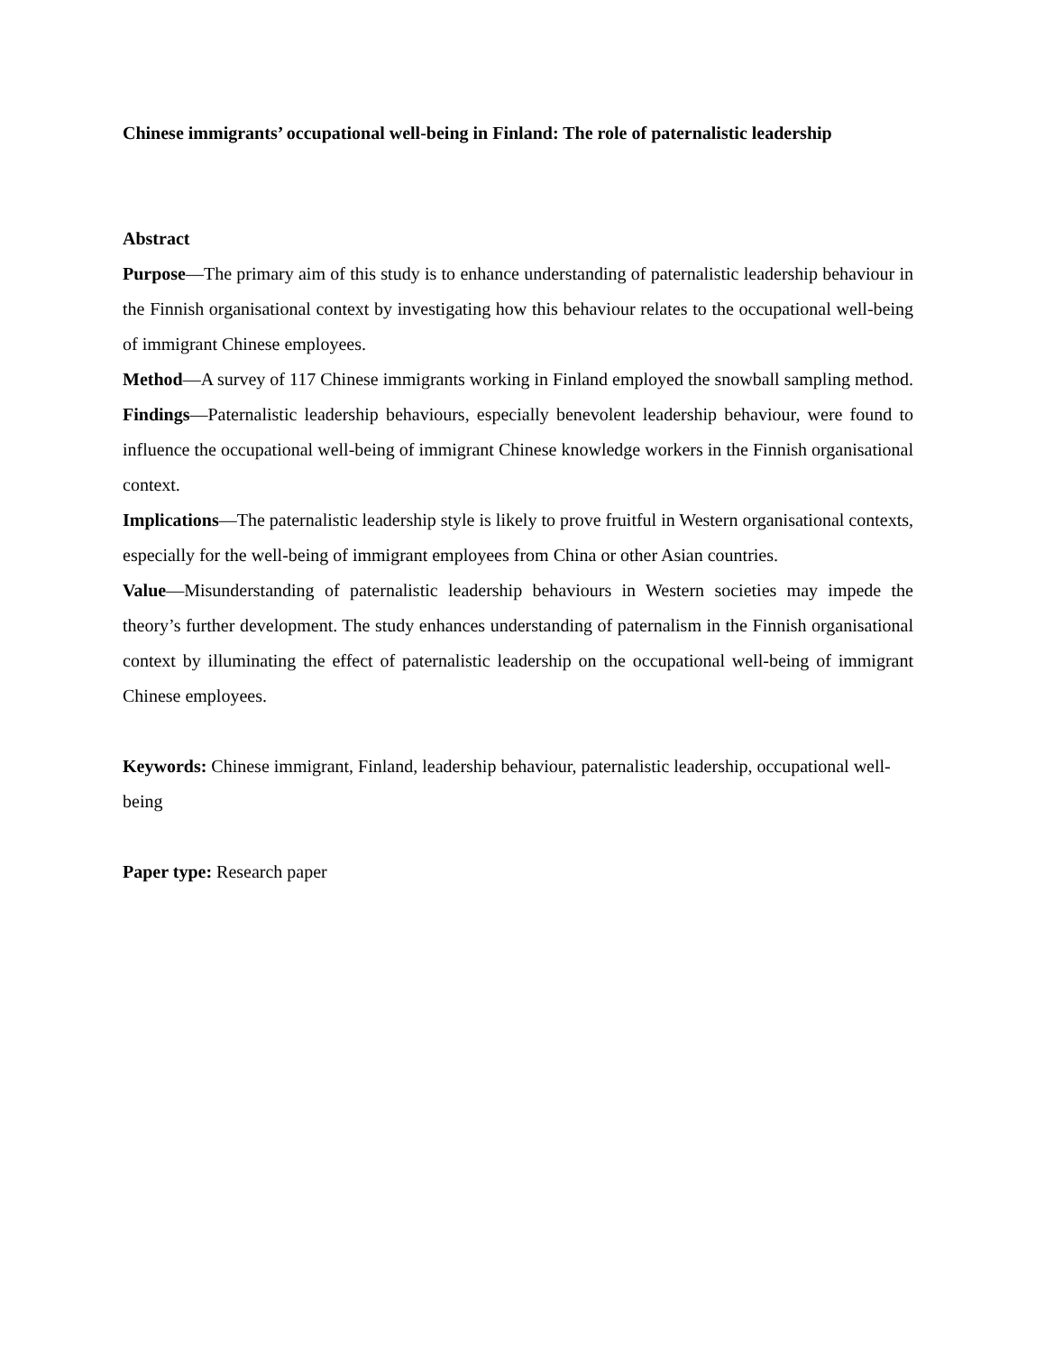Chinese immigrants’ occupational well-being in Finland: The role of paternalistic leadership
Abstract
Purpose—The primary aim of this study is to enhance understanding of paternalistic leadership behaviour in the Finnish organisational context by investigating how this behaviour relates to the occupational well-being of immigrant Chinese employees.
Method—A survey of 117 Chinese immigrants working in Finland employed the snowball sampling method.
Findings—Paternalistic leadership behaviours, especially benevolent leadership behaviour, were found to influence the occupational well-being of immigrant Chinese knowledge workers in the Finnish organisational context.
Implications—The paternalistic leadership style is likely to prove fruitful in Western organisational contexts, especially for the well-being of immigrant employees from China or other Asian countries.
Value—Misunderstanding of paternalistic leadership behaviours in Western societies may impede the theory’s further development. The study enhances understanding of paternalism in the Finnish organisational context by illuminating the effect of paternalistic leadership on the occupational well-being of immigrant Chinese employees.
Keywords: Chinese immigrant, Finland, leadership behaviour, paternalistic leadership, occupational well-being
Paper type: Research paper